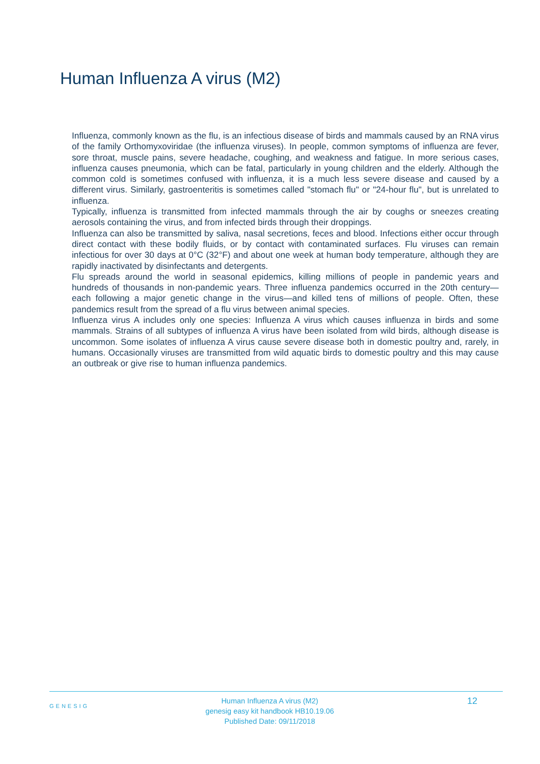Human Influenza A virus (M2)
Influenza, commonly known as the flu, is an infectious disease of birds and mammals caused by an RNA virus of the family Orthomyxoviridae (the influenza viruses). In people, common symptoms of influenza are fever, sore throat, muscle pains, severe headache, coughing, and weakness and fatigue. In more serious cases, influenza causes pneumonia, which can be fatal, particularly in young children and the elderly. Although the common cold is sometimes confused with influenza, it is a much less severe disease and caused by a different virus. Similarly, gastroenteritis is sometimes called "stomach flu" or "24-hour flu", but is unrelated to influenza.
Typically, influenza is transmitted from infected mammals through the air by coughs or sneezes creating aerosols containing the virus, and from infected birds through their droppings.
Influenza can also be transmitted by saliva, nasal secretions, feces and blood. Infections either occur through direct contact with these bodily fluids, or by contact with contaminated surfaces. Flu viruses can remain infectious for over 30 days at 0°C (32°F) and about one week at human body temperature, although they are rapidly inactivated by disinfectants and detergents.
Flu spreads around the world in seasonal epidemics, killing millions of people in pandemic years and hundreds of thousands in non-pandemic years. Three influenza pandemics occurred in the 20th century—each following a major genetic change in the virus—and killed tens of millions of people. Often, these pandemics result from the spread of a flu virus between animal species.
Influenza virus A includes only one species: Influenza A virus which causes influenza in birds and some mammals. Strains of all subtypes of influenza A virus have been isolated from wild birds, although disease is uncommon. Some isolates of influenza A virus cause severe disease both in domestic poultry and, rarely, in humans. Occasionally viruses are transmitted from wild aquatic birds to domestic poultry and this may cause an outbreak or give rise to human influenza pandemics.
GENESIG
Human Influenza A virus (M2)
genesig easy kit handbook HB10.19.06
Published Date: 09/11/2018
12